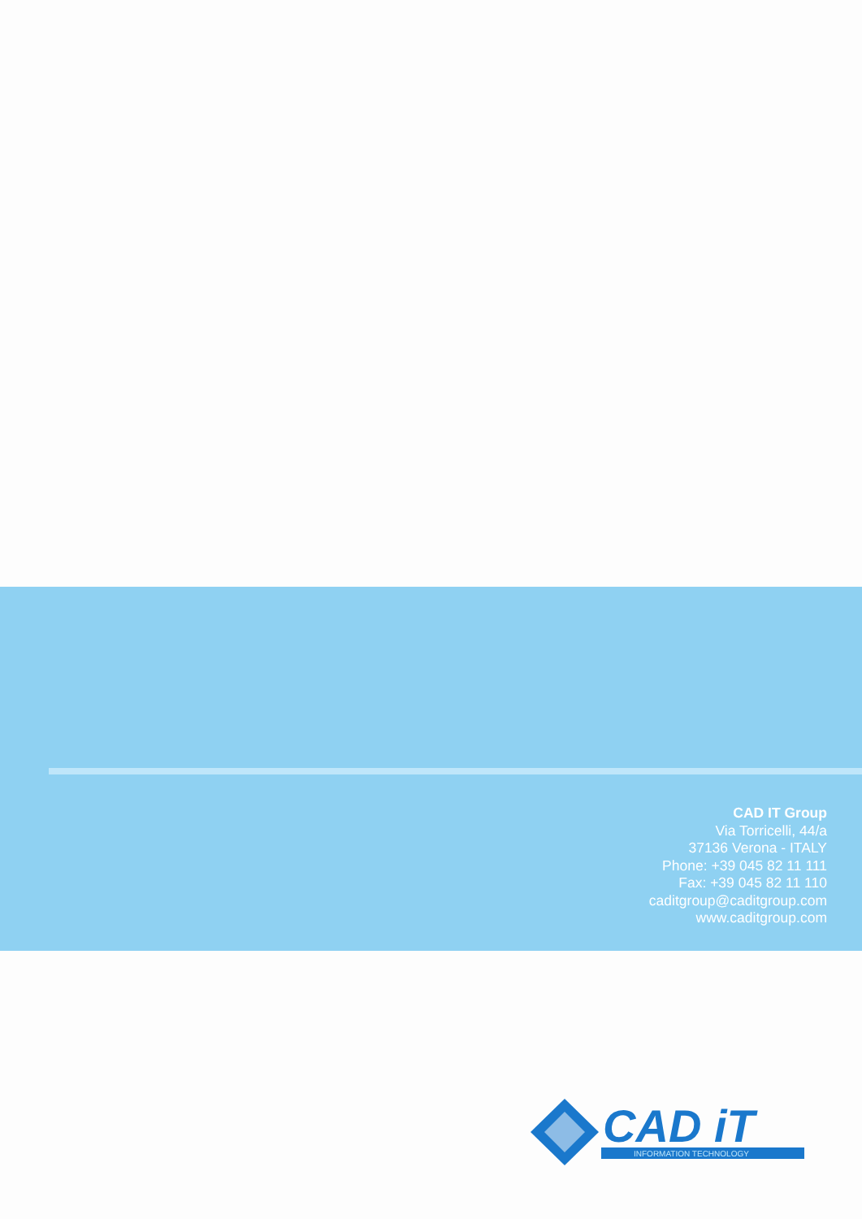CAD IT Group
Via Torricelli, 44/a
37136 Verona - ITALY
Phone: +39 045 82 11 111
Fax: +39 045 82 11 110
caditgroup@caditgroup.com
www.caditgroup.com
CAD iT
INFORMATION TECHNOLOGY